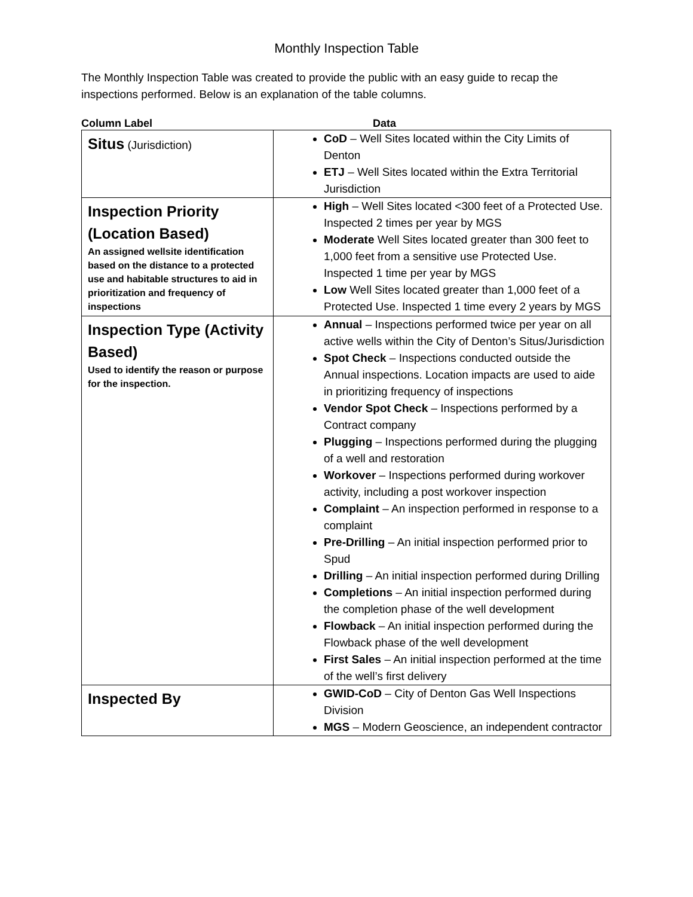Monthly Inspection Table
The Monthly Inspection Table was created to provide the public with an easy guide to recap the inspections performed. Below is an explanation of the table columns.
Column Label Data
| Situs (Jurisdiction) | CoD – Well Sites located within the City Limits of Denton ETJ – Well Sites located within the Extra Territorial Jurisdiction |
| Inspection Priority (Location Based) An assigned wellsite identification based on the distance to a protected use and habitable structures to aid in prioritization and frequency of inspections | High – Well Sites located <300 feet of a Protected Use. Inspected 2 times per year by MGS Moderate Well Sites located greater than 300 feet to 1,000 feet from a sensitive use Protected Use. Inspected 1 time per year by MGS Low Well Sites located greater than 1,000 feet of a Protected Use. Inspected 1 time every 2 years by MGS |
| Inspection Type (Activity Based) Used to identify the reason or purpose for the inspection. | Annual – Inspections performed twice per year on all active wells within the City of Denton’s Situs/Jurisdiction Spot Check – Inspections conducted outside the Annual inspections. Location impacts are used to aide in prioritizing frequency of inspections Vendor Spot Check – Inspections performed by a Contract company Plugging – Inspections performed during the plugging of a well and restoration Workover – Inspections performed during workover activity, including a post workover inspection Complaint – An inspection performed in response to a complaint Pre-Drilling – An initial inspection performed prior to Spud Drilling – An initial inspection performed during Drilling Completions – An initial inspection performed during the completion phase of the well development Flowback – An initial inspection performed during the Flowback phase of the well development First Sales – An initial inspection performed at the time of the well’s first delivery |
| Inspected By | GWID-CoD – City of Denton Gas Well Inspections Division MGS – Modern Geoscience, an independent contractor |